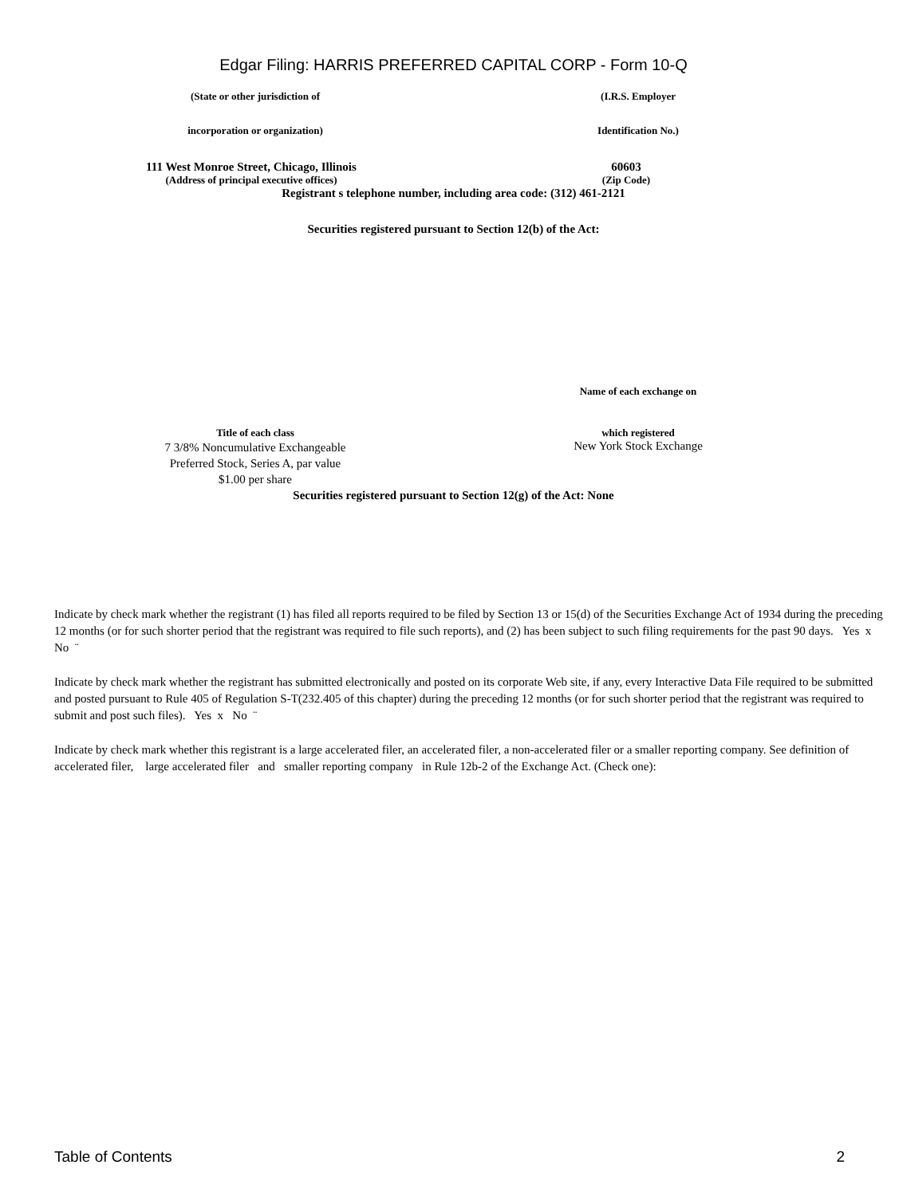Edgar Filing: HARRIS PREFERRED CAPITAL CORP - Form 10-Q
| (State or other jurisdiction of | | (I.R.S. Employer |
| incorporation or organization) | | Identification No.) |
| 111 West Monroe Street, Chicago, Illinois | | 60603 |
| (Address of principal executive offices) | | (Zip Code) |
Registrant s telephone number, including area code: (312) 461-2121
Securities registered pursuant to Section 12(b) of the Act:
| | | Name of each exchange on |
| Title of each class | | which registered |
| 7 3/8% Noncumulative Exchangeable Preferred Stock, Series A, par value $1.00 per share | | New York Stock Exchange |
Securities registered pursuant to Section 12(g) of the Act: None
Indicate by check mark whether the registrant (1) has filed all reports required to be filed by Section 13 or 15(d) of the Securities Exchange Act of 1934 during the preceding 12 months (or for such shorter period that the registrant was required to file such reports), and (2) has been subject to such filing requirements for the past 90 days. Yes x No ¨
Indicate by check mark whether the registrant has submitted electronically and posted on its corporate Web site, if any, every Interactive Data File required to be submitted and posted pursuant to Rule 405 of Regulation S-T(232.405 of this chapter) during the preceding 12 months (or for such shorter period that the registrant was required to submit and post such files). Yes x No ¨
Indicate by check mark whether this registrant is a large accelerated filer, an accelerated filer, a non-accelerated filer or a smaller reporting company. See definition of accelerated filer, large accelerated filer and smaller reporting company in Rule 12b-2 of the Exchange Act. (Check one):
Table of Contents 2